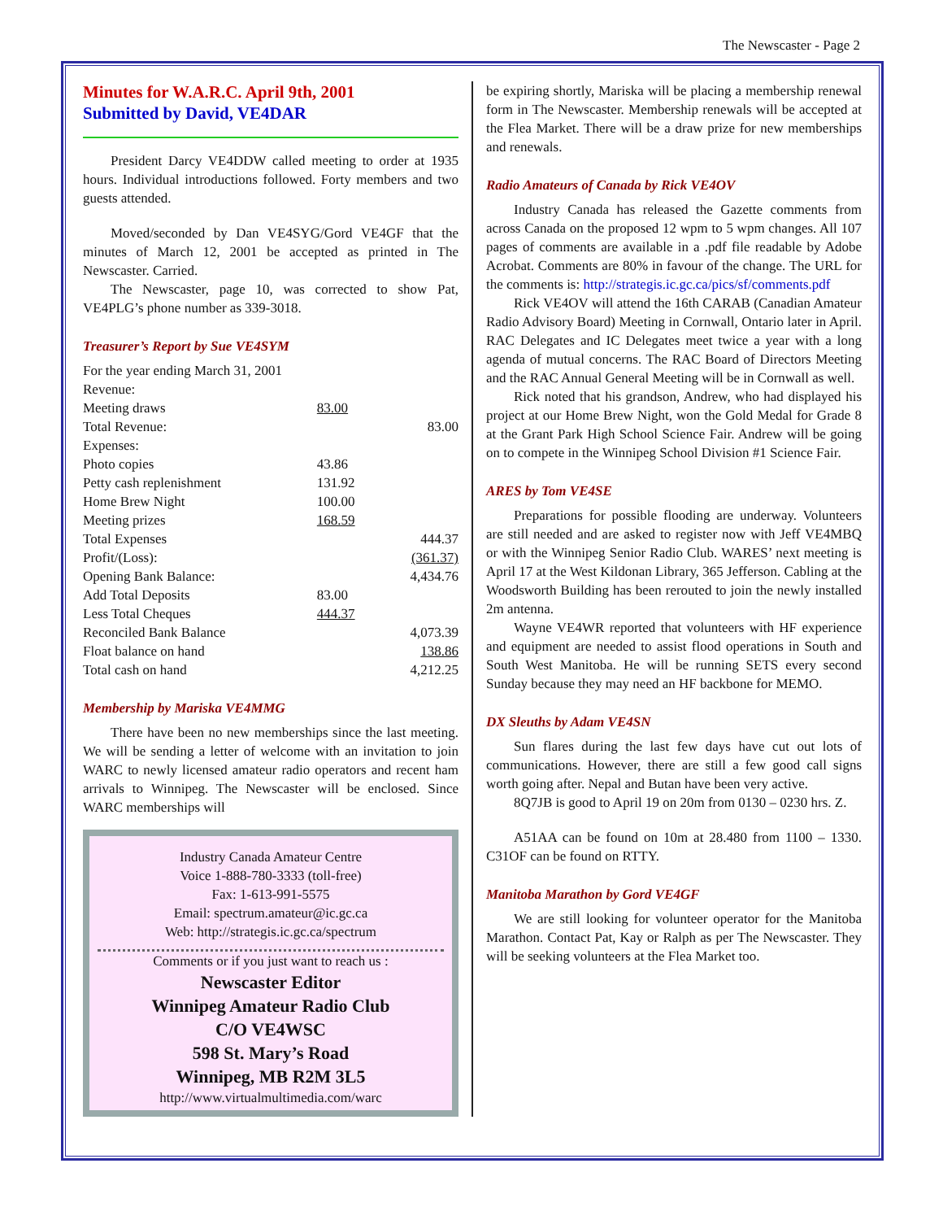The Newscaster - Page 2
Minutes for W.A.R.C. April 9th, 2001
Submitted by David, VE4DAR
President Darcy VE4DDW called meeting to order at 1935 hours. Individual introductions followed. Forty members and two guests attended.
Moved/seconded by Dan VE4SYG/Gord VE4GF that the minutes of March 12, 2001 be accepted as printed in The Newscaster. Carried.
The Newscaster, page 10, was corrected to show Pat, VE4PLG’s phone number as 339-3018.
Treasurer’s Report by Sue VE4SYM
| For the year ending March 31, 2001 | | |
| Revenue: | | |
| Meeting draws | 83.00 | |
| Total Revenue: | | 83.00 |
| Expenses: | | |
| Photo copies | 43.86 | |
| Petty cash replenishment | 131.92 | |
| Home Brew Night | 100.00 | |
| Meeting prizes | 168.59 | |
| Total Expenses | | 444.37 |
| Profit/(Loss): | | (361.37) |
| Opening Bank Balance: | | 4,434.76 |
| Add Total Deposits | 83.00 | |
| Less Total Cheques | 444.37 | |
| Reconciled Bank Balance | | 4,073.39 |
| Float balance on hand | | 138.86 |
| Total cash on hand | | 4,212.25 |
Membership by Mariska VE4MMG
There have been no new memberships since the last meeting. We will be sending a letter of welcome with an invitation to join WARC to newly licensed amateur radio operators and recent ham arrivals to Winnipeg. The Newscaster will be enclosed. Since WARC memberships will
Industry Canada Amateur Centre
Voice 1-888-780-3333 (toll-free)
Fax: 1-613-991-5575
Email: spectrum.amateur@ic.gc.ca
Web: http://strategis.ic.gc.ca/spectrum
Comments or if you just want to reach us :
Newscaster Editor
Winnipeg Amateur Radio Club
C/O VE4WSC
598 St. Mary’s Road
Winnipeg, MB R2M 3L5
http://www.virtualmultimedia.com/warc
be expiring shortly, Mariska will be placing a membership renewal form in The Newscaster. Membership renewals will be accepted at the Flea Market. There will be a draw prize for new memberships and renewals.
Radio Amateurs of Canada by Rick VE4OV
Industry Canada has released the Gazette comments from across Canada on the proposed 12 wpm to 5 wpm changes. All 107 pages of comments are available in a .pdf file readable by Adobe Acrobat. Comments are 80% in favour of the change. The URL for the comments is: http://strategis.ic.gc.ca/pics/sf/comments.pdf
Rick VE4OV will attend the 16th CARAB (Canadian Amateur Radio Advisory Board) Meeting in Cornwall, Ontario later in April. RAC Delegates and IC Delegates meet twice a year with a long agenda of mutual concerns. The RAC Board of Directors Meeting and the RAC Annual General Meeting will be in Cornwall as well.
Rick noted that his grandson, Andrew, who had displayed his project at our Home Brew Night, won the Gold Medal for Grade 8 at the Grant Park High School Science Fair. Andrew will be going on to compete in the Winnipeg School Division #1 Science Fair.
ARES by Tom VE4SE
Preparations for possible flooding are underway. Volunteers are still needed and are asked to register now with Jeff VE4MBQ or with the Winnipeg Senior Radio Club. WARES’ next meeting is April 17 at the West Kildonan Library, 365 Jefferson. Cabling at the Woodsworth Building has been rerouted to join the newly installed 2m antenna.
Wayne VE4WR reported that volunteers with HF experience and equipment are needed to assist flood operations in South and South West Manitoba. He will be running SETS every second Sunday because they may need an HF backbone for MEMO.
DX Sleuths by Adam VE4SN
Sun flares during the last few days have cut out lots of communications. However, there are still a few good call signs worth going after. Nepal and Butan have been very active.
8Q7JB is good to April 19 on 20m from 0130 – 0230 hrs. Z.
A51AA can be found on 10m at 28.480 from 1100 – 1330. C31OF can be found on RTTY.
Manitoba Marathon by Gord VE4GF
We are still looking for volunteer operator for the Manitoba Marathon. Contact Pat, Kay or Ralph as per The Newscaster. They will be seeking volunteers at the Flea Market too.